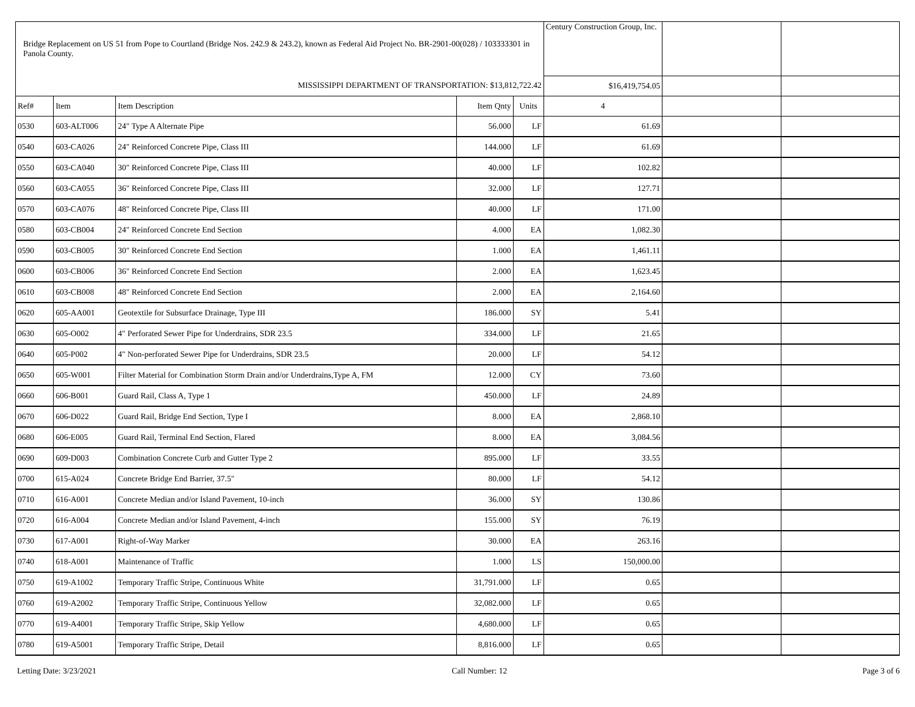| Bridge Replacement on US 51 from Pope to Courtland (Bridge Nos. 242.9 & 243.2), known as Federal Aid Project No. BR-2901-00(028) / 103333301 in Panola County. | | | | | Century Construction Group, Inc. | | |
| MISSISSIPPI DEPARTMENT OF TRANSPORTATION: $13,812,722.42 | | | | | $16,419,754.05 | | |
| Ref# | Item | Item Description | Item Qnty | Units | 4 | | |
| 0530 | 603-ALT006 | 24" Type A Alternate Pipe | 56.000 | LF | 61.69 | | |
| 0540 | 603-CA026 | 24" Reinforced Concrete Pipe, Class III | 144.000 | LF | 61.69 | | |
| 0550 | 603-CA040 | 30" Reinforced Concrete Pipe, Class III | 40.000 | LF | 102.82 | | |
| 0560 | 603-CA055 | 36" Reinforced Concrete Pipe, Class III | 32.000 | LF | 127.71 | | |
| 0570 | 603-CA076 | 48" Reinforced Concrete Pipe, Class III | 40.000 | LF | 171.00 | | |
| 0580 | 603-CB004 | 24" Reinforced Concrete End Section | 4.000 | EA | 1,082.30 | | |
| 0590 | 603-CB005 | 30" Reinforced Concrete End Section | 1.000 | EA | 1,461.11 | | |
| 0600 | 603-CB006 | 36" Reinforced Concrete End Section | 2.000 | EA | 1,623.45 | | |
| 0610 | 603-CB008 | 48" Reinforced Concrete End Section | 2.000 | EA | 2,164.60 | | |
| 0620 | 605-AA001 | Geotextile for Subsurface Drainage, Type III | 186.000 | SY | 5.41 | | |
| 0630 | 605-O002 | 4" Perforated Sewer Pipe for Underdrains, SDR 23.5 | 334.000 | LF | 21.65 | | |
| 0640 | 605-P002 | 4" Non-perforated Sewer Pipe for Underdrains, SDR 23.5 | 20.000 | LF | 54.12 | | |
| 0650 | 605-W001 | Filter Material for Combination Storm Drain and/or Underdrains,Type A, FM | 12.000 | CY | 73.60 | | |
| 0660 | 606-B001 | Guard Rail, Class A, Type 1 | 450.000 | LF | 24.89 | | |
| 0670 | 606-D022 | Guard Rail, Bridge End Section, Type I | 8.000 | EA | 2,868.10 | | |
| 0680 | 606-E005 | Guard Rail, Terminal End Section, Flared | 8.000 | EA | 3,084.56 | | |
| 0690 | 609-D003 | Combination Concrete Curb and Gutter Type 2 | 895.000 | LF | 33.55 | | |
| 0700 | 615-A024 | Concrete Bridge End Barrier, 37.5" | 80.000 | LF | 54.12 | | |
| 0710 | 616-A001 | Concrete Median and/or Island Pavement, 10-inch | 36.000 | SY | 130.86 | | |
| 0720 | 616-A004 | Concrete Median and/or Island Pavement, 4-inch | 155.000 | SY | 76.19 | | |
| 0730 | 617-A001 | Right-of-Way Marker | 30.000 | EA | 263.16 | | |
| 0740 | 618-A001 | Maintenance of Traffic | 1.000 | LS | 150,000.00 | | |
| 0750 | 619-A1002 | Temporary Traffic Stripe, Continuous White | 31,791.000 | LF | 0.65 | | |
| 0760 | 619-A2002 | Temporary Traffic Stripe, Continuous Yellow | 32,082.000 | LF | 0.65 | | |
| 0770 | 619-A4001 | Temporary Traffic Stripe, Skip Yellow | 4,680.000 | LF | 0.65 | | |
| 0780 | 619-A5001 | Temporary Traffic Stripe, Detail | 8,816.000 | LF | 0.65 | | |
Letting Date: 3/23/2021 Call Number: 12 Page 3 of 6